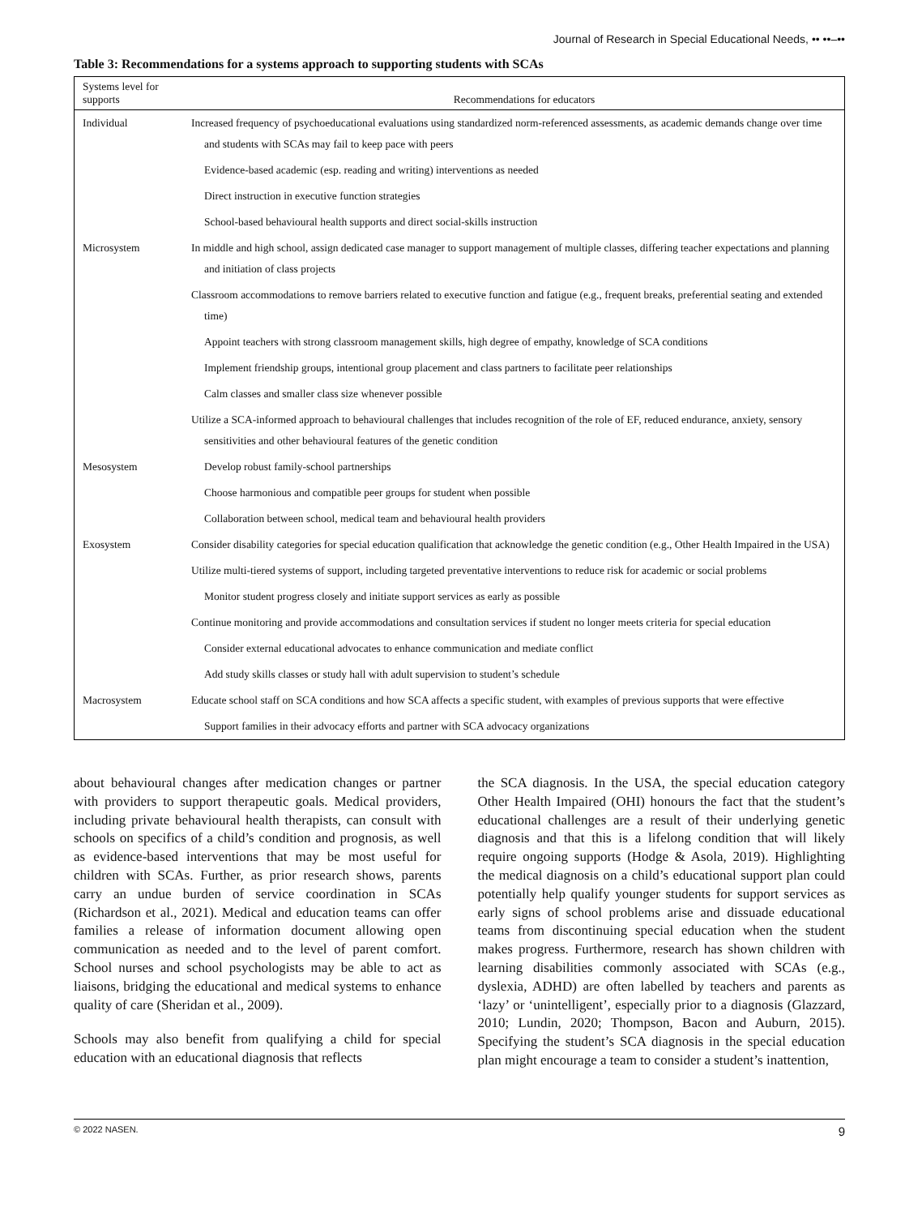Journal of Research in Special Educational Needs, •• ••–••
Table 3: Recommendations for a systems approach to supporting students with SCAs
| Systems level for supports | Recommendations for educators |
| --- | --- |
| Individual | Increased frequency of psychoeducational evaluations using standardized norm-referenced assessments, as academic demands change over time and students with SCAs may fail to keep pace with peers |
| | Evidence-based academic (esp. reading and writing) interventions as needed |
| | Direct instruction in executive function strategies |
| | School-based behavioural health supports and direct social-skills instruction |
| Microsystem | In middle and high school, assign dedicated case manager to support management of multiple classes, differing teacher expectations and planning and initiation of class projects |
| | Classroom accommodations to remove barriers related to executive function and fatigue (e.g., frequent breaks, preferential seating and extended time) |
| | Appoint teachers with strong classroom management skills, high degree of empathy, knowledge of SCA conditions |
| | Implement friendship groups, intentional group placement and class partners to facilitate peer relationships |
| | Calm classes and smaller class size whenever possible |
| | Utilize a SCA-informed approach to behavioural challenges that includes recognition of the role of EF, reduced endurance, anxiety, sensory sensitivities and other behavioural features of the genetic condition |
| Mesosystem | Develop robust family-school partnerships |
| | Choose harmonious and compatible peer groups for student when possible |
| | Collaboration between school, medical team and behavioural health providers |
| Exosystem | Consider disability categories for special education qualification that acknowledge the genetic condition (e.g., Other Health Impaired in the USA) |
| | Utilize multi-tiered systems of support, including targeted preventative interventions to reduce risk for academic or social problems |
| | Monitor student progress closely and initiate support services as early as possible |
| | Continue monitoring and provide accommodations and consultation services if student no longer meets criteria for special education |
| | Consider external educational advocates to enhance communication and mediate conflict |
| | Add study skills classes or study hall with adult supervision to student’s schedule |
| Macrosystem | Educate school staff on SCA conditions and how SCA affects a specific student, with examples of previous supports that were effective |
| | Support families in their advocacy efforts and partner with SCA advocacy organizations |
about behavioural changes after medication changes or partner with providers to support therapeutic goals. Medical providers, including private behavioural health therapists, can consult with schools on specifics of a child’s condition and prognosis, as well as evidence-based interventions that may be most useful for children with SCAs. Further, as prior research shows, parents carry an undue burden of service coordination in SCAs (Richardson et al., 2021). Medical and education teams can offer families a release of information document allowing open communication as needed and to the level of parent comfort. School nurses and school psychologists may be able to act as liaisons, bridging the educational and medical systems to enhance quality of care (Sheridan et al., 2009).
Schools may also benefit from qualifying a child for special education with an educational diagnosis that reflects
the SCA diagnosis. In the USA, the special education category Other Health Impaired (OHI) honours the fact that the student’s educational challenges are a result of their underlying genetic diagnosis and that this is a lifelong condition that will likely require ongoing supports (Hodge & Asola, 2019). Highlighting the medical diagnosis on a child’s educational support plan could potentially help qualify younger students for support services as early signs of school problems arise and dissuade educational teams from discontinuing special education when the student makes progress. Furthermore, research has shown children with learning disabilities commonly associated with SCAs (e.g., dyslexia, ADHD) are often labelled by teachers and parents as ‘lazy’ or ‘unintelligent’, especially prior to a diagnosis (Glazzard, 2010; Lundin, 2020; Thompson, Bacon and Auburn, 2015). Specifying the student’s SCA diagnosis in the special education plan might encourage a team to consider a student’s inattention,
© 2022 NASEN. 9